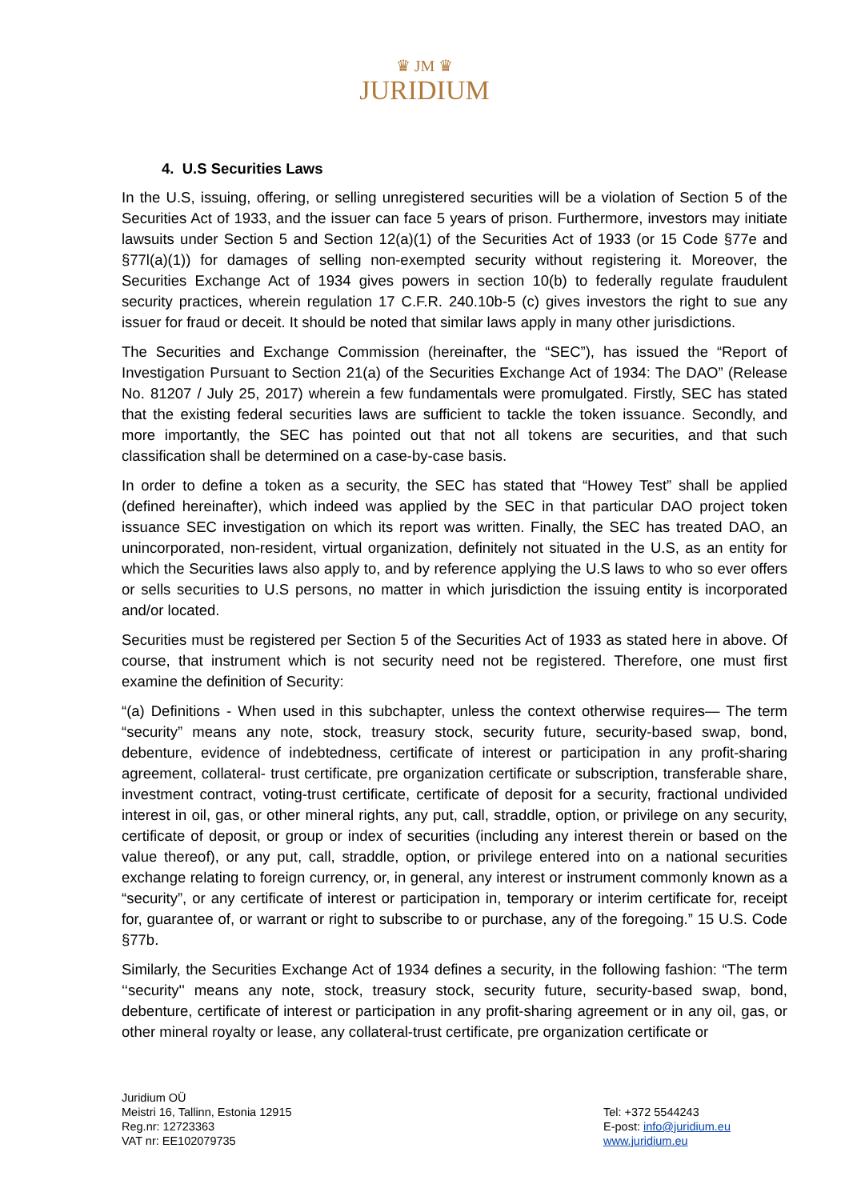♛ JM ♛
JURIDIUM
4. U.S Securities Laws
In the U.S, issuing, offering, or selling unregistered securities will be a violation of Section 5 of the Securities Act of 1933, and the issuer can face 5 years of prison. Furthermore, investors may initiate lawsuits under Section 5 and Section 12(a)(1) of the Securities Act of 1933 (or 15 Code §77e and §77l(a)(1)) for damages of selling non-exempted security without registering it. Moreover, the Securities Exchange Act of 1934 gives powers in section 10(b) to federally regulate fraudulent security practices, wherein regulation 17 C.F.R. 240.10b-5 (c) gives investors the right to sue any issuer for fraud or deceit. It should be noted that similar laws apply in many other jurisdictions.
The Securities and Exchange Commission (hereinafter, the “SEC”), has issued the “Report of Investigation Pursuant to Section 21(a) of the Securities Exchange Act of 1934: The DAO” (Release No. 81207 / July 25, 2017) wherein a few fundamentals were promulgated. Firstly, SEC has stated that the existing federal securities laws are sufficient to tackle the token issuance. Secondly, and more importantly, the SEC has pointed out that not all tokens are securities, and that such classification shall be determined on a case-by-case basis.
In order to define a token as a security, the SEC has stated that “Howey Test” shall be applied (defined hereinafter), which indeed was applied by the SEC in that particular DAO project token issuance SEC investigation on which its report was written. Finally, the SEC has treated DAO, an unincorporated, non-resident, virtual organization, definitely not situated in the U.S, as an entity for which the Securities laws also apply to, and by reference applying the U.S laws to who so ever offers or sells securities to U.S persons, no matter in which jurisdiction the issuing entity is incorporated and/or located.
Securities must be registered per Section 5 of the Securities Act of 1933 as stated here in above. Of course, that instrument which is not security need not be registered. Therefore, one must first examine the definition of Security:
“(a) Definitions - When used in this subchapter, unless the context otherwise requires— The term “security” means any note, stock, treasury stock, security future, security-based swap, bond, debenture, evidence of indebtedness, certificate of interest or participation in any profit-sharing agreement, collateral- trust certificate, pre organization certificate or subscription, transferable share, investment contract, voting-trust certificate, certificate of deposit for a security, fractional undivided interest in oil, gas, or other mineral rights, any put, call, straddle, option, or privilege on any security, certificate of deposit, or group or index of securities (including any interest therein or based on the value thereof), or any put, call, straddle, option, or privilege entered into on a national securities exchange relating to foreign currency, or, in general, any interest or instrument commonly known as a “security”, or any certificate of interest or participation in, temporary or interim certificate for, receipt for, guarantee of, or warrant or right to subscribe to or purchase, any of the foregoing.” 15 U.S. Code §77b.
Similarly, the Securities Exchange Act of 1934 defines a security, in the following fashion: “The term ‘‘security'' means any note, stock, treasury stock, security future, security-based swap, bond, debenture, certificate of interest or participation in any profit-sharing agreement or in any oil, gas, or other mineral royalty or lease, any collateral-trust certificate, pre organization certificate or
Juridium OÜ
Meistri 16, Tallinn, Estonia 12915
Reg.nr: 12723363
VAT nr: EE102079735
Tel: +372 5544243
E-post: info@juridium.eu
www.juridium.eu